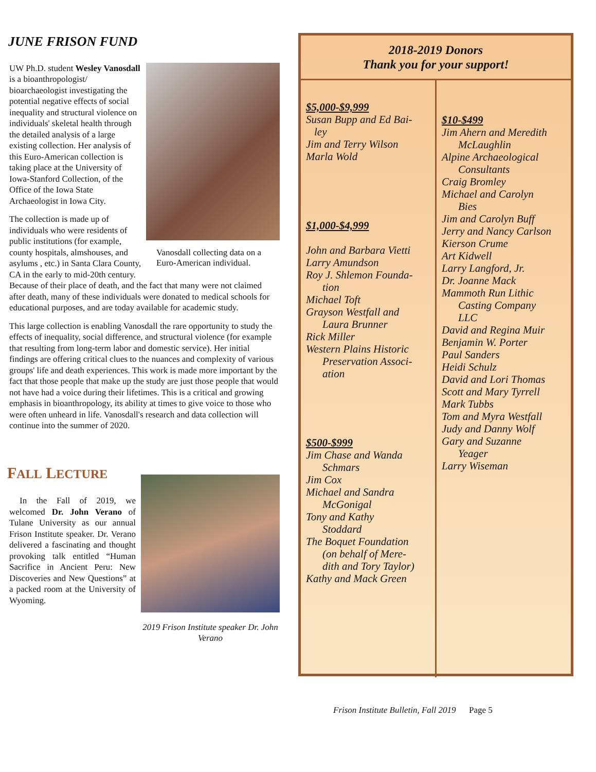JUNE FRISON FUND
Vanosdall collecting data on a Euro-American individual.
UW Ph.D. student Wesley Vanosdall is a bioanthropologist/ bioarchaeologist investigating the potential negative effects of social inequality and structural violence on individuals' skeletal health through the detailed analysis of a large existing collection. Her analysis of this Euro-American collection is taking place at the University of Iowa-Stanford Collection, of the Office of the Iowa State Archaeologist in Iowa City.
The collection is made up of individuals who were residents of public institutions (for example, county hospitals, almshouses, and asylums , etc.) in Santa Clara County, CA in the early to mid-20th century. Because of their place of death, and the fact that many were not claimed after death, many of these individuals were donated to medical schools for educational purposes, and are today available for academic study.
This large collection is enabling Vanosdall the rare opportunity to study the effects of inequality, social difference, and structural violence (for example that resulting from long-term labor and domestic service). Her initial findings are offering critical clues to the nuances and complexity of various groups' life and death experiences. This work is made more important by the fact that those people that make up the study are just those people that would not have had a voice during their lifetimes. This is a critical and growing emphasis in bioanthropology, its ability at times to give voice to those who were often unheard in life. Vanosdall's research and data collection will continue into the summer of 2020.
2019 Frison Institute speaker Dr. John Verano
FALL LECTURE
In the Fall of 2019, we welcomed Dr. John Verano of Tulane University as our annual Frison Institute speaker. Dr. Verano delivered a fascinating and thought provoking talk entitled “Human Sacrifice in Ancient Peru: New Discoveries and New Questions” at a packed room at the University of Wyoming.
2018-2019 Donors
Thank you for your support!
$5,000-$9,999
Susan Bupp and Ed Bai-
ley
Jim and Terry Wilson
Marla Wold
$1,000-$4,999
John and Barbara Vietti
Larry Amundson
Roy J. Shlemon Founda-
tion
Michael Toft
Grayson Westfall and
Laura Brunner
Rick Miller
Western Plains Historic
Preservation Associ-
ation
$500-$999
Jim Chase and Wanda
Schmars
Jim Cox
Michael and Sandra
McGonigal
Tony and Kathy
Stoddard
The Boquet Foundation
(on behalf of Mere-
dith and Tory Taylor)
Kathy and Mack Green
$10-$499
Jim Ahern and Meredith
McLaughlin
Alpine Archaeological
Consultants
Craig Bromley
Michael and Carolyn
Bies
Jim and Carolyn Buff
Jerry and Nancy Carlson
Kierson Crume
Art Kidwell
Larry Langford, Jr.
Dr. Joanne Mack
Mammoth Run Lithic
Casting Company
LLC
David and Regina Muir
Benjamin W. Porter
Paul Sanders
Heidi Schulz
David and Lori Thomas
Scott and Mary Tyrrell
Mark Tubbs
Tom and Myra Westfall
Judy and Danny Wolf
Gary and Suzanne
Yeager
Larry Wiseman
Frison Institute Bulletin, Fall 2019 Page 5